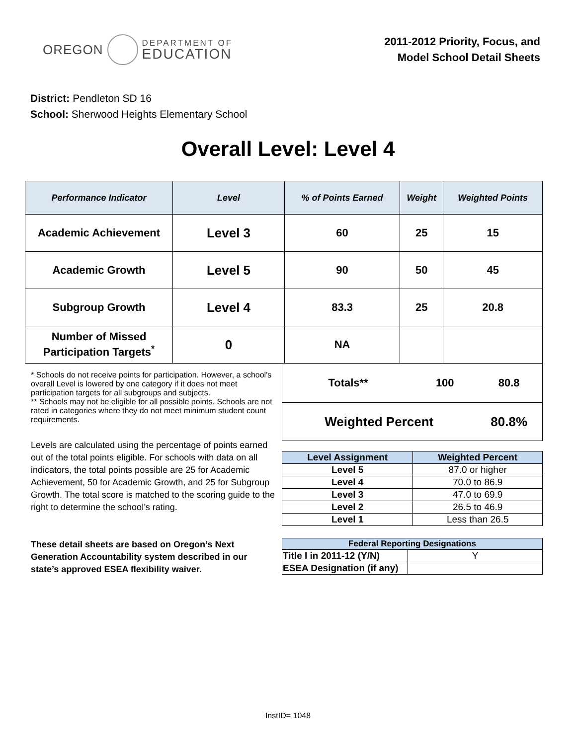OREGON
DEPARTMENT OF
EDUCATION
2011-2012 Priority, Focus, and
Model School Detail Sheets
District: Pendleton SD 16
School: Sherwood Heights Elementary School
Overall Level: Level 4
| Performance Indicator | Level | % of Points Earned | Weight | Weighted Points |
| --- | --- | --- | --- | --- |
| Academic Achievement | Level 3 | 60 | 25 | 15 |
| Academic Growth | Level 5 | 90 | 50 | 45 |
| Subgroup Growth | Level 4 | 83.3 | 25 | 20.8 |
| Number of Missed Participation Targets<sup>*</sup> | 0 | NA | | |
* Schools do not receive points for participation. However, a school's overall Level is lowered by one category if it does not meet participation targets for all subgroups and subjects.
** Schools may not be eligible for all possible points. Schools are not rated in categories where they do not meet minimum student count requirements.
Levels are calculated using the percentage of points earned out of the total points eligible. For schools with data on all indicators, the total points possible are 25 for Academic Achievement, 50 for Academic Growth, and 25 for Subgroup Growth. The total score is matched to the scoring guide to the right to determine the school’s rating.
These detail sheets are based on Oregon’s Next Generation Accountability system described in our state’s approved ESEA flexibility waiver.
| Totals** | 100 | 80.8 |
| Weighted Percent | | 80.8% |
| Level Assignment | Weighted Percent |
| Level 5 | 87.0 or higher |
| Level 4 | 70.0 to 86.9 |
| Level 3 | 47.0 to 69.9 |
| Level 2 | 26.5 to 46.9 |
| Level 1 | Less than 26.5 |
| Federal Reporting Designations | |
| Title I in 2011-12 (Y/N) | Y |
| ESEA Designation (if any) | |
InstID= 1048